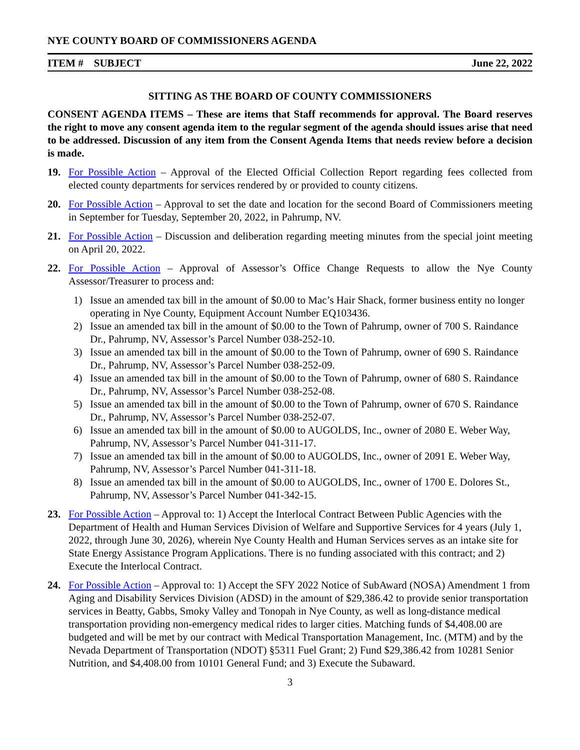NYE COUNTY BOARD OF COMMISSIONERS AGENDA
ITEM # SUBJECT June 22, 2022
SITTING AS THE BOARD OF COUNTY COMMISSIONERS
CONSENT AGENDA ITEMS – These are items that Staff recommends for approval. The Board reserves the right to move any consent agenda item to the regular segment of the agenda should issues arise that need to be addressed. Discussion of any item from the Consent Agenda Items that needs review before a decision is made.
19. For Possible Action – Approval of the Elected Official Collection Report regarding fees collected from elected county departments for services rendered by or provided to county citizens.
20. For Possible Action – Approval to set the date and location for the second Board of Commissioners meeting in September for Tuesday, September 20, 2022, in Pahrump, NV.
21. For Possible Action – Discussion and deliberation regarding meeting minutes from the special joint meeting on April 20, 2022.
22. For Possible Action – Approval of Assessor’s Office Change Requests to allow the Nye County Assessor/Treasurer to process and:
1) Issue an amended tax bill in the amount of $0.00 to Mac’s Hair Shack, former business entity no longer operating in Nye County, Equipment Account Number EQ103436.
2) Issue an amended tax bill in the amount of $0.00 to the Town of Pahrump, owner of 700 S. Raindance Dr., Pahrump, NV, Assessor’s Parcel Number 038-252-10.
3) Issue an amended tax bill in the amount of $0.00 to the Town of Pahrump, owner of 690 S. Raindance Dr., Pahrump, NV, Assessor’s Parcel Number 038-252-09.
4) Issue an amended tax bill in the amount of $0.00 to the Town of Pahrump, owner of 680 S. Raindance Dr., Pahrump, NV, Assessor’s Parcel Number 038-252-08.
5) Issue an amended tax bill in the amount of $0.00 to the Town of Pahrump, owner of 670 S. Raindance Dr., Pahrump, NV, Assessor’s Parcel Number 038-252-07.
6) Issue an amended tax bill in the amount of $0.00 to AUGOLDS, Inc., owner of 2080 E. Weber Way, Pahrump, NV, Assessor’s Parcel Number 041-311-17.
7) Issue an amended tax bill in the amount of $0.00 to AUGOLDS, Inc., owner of 2091 E. Weber Way, Pahrump, NV, Assessor’s Parcel Number 041-311-18.
8) Issue an amended tax bill in the amount of $0.00 to AUGOLDS, Inc., owner of 1700 E. Dolores St., Pahrump, NV, Assessor’s Parcel Number 041-342-15.
23. For Possible Action – Approval to: 1) Accept the Interlocal Contract Between Public Agencies with the Department of Health and Human Services Division of Welfare and Supportive Services for 4 years (July 1, 2022, through June 30, 2026), wherein Nye County Health and Human Services serves as an intake site for State Energy Assistance Program Applications. There is no funding associated with this contract; and 2) Execute the Interlocal Contract.
24. For Possible Action – Approval to: 1) Accept the SFY 2022 Notice of SubAward (NOSA) Amendment 1 from Aging and Disability Services Division (ADSD) in the amount of $29,386.42 to provide senior transportation services in Beatty, Gabbs, Smoky Valley and Tonopah in Nye County, as well as long-distance medical transportation providing non-emergency medical rides to larger cities. Matching funds of $4,408.00 are budgeted and will be met by our contract with Medical Transportation Management, Inc. (MTM) and by the Nevada Department of Transportation (NDOT) §5311 Fuel Grant; 2) Fund $29,386.42 from 10281 Senior Nutrition, and $4,408.00 from 10101 General Fund; and 3) Execute the Subaward.
3